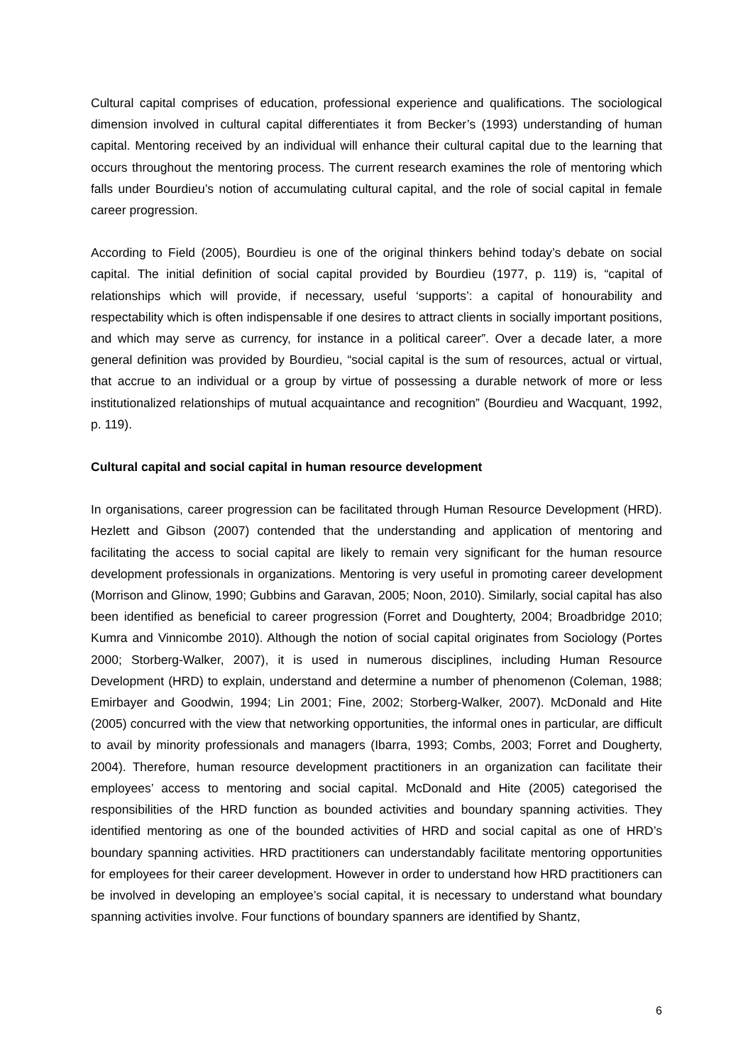Cultural capital comprises of education, professional experience and qualifications. The sociological dimension involved in cultural capital differentiates it from Becker’s (1993) understanding of human capital. Mentoring received by an individual will enhance their cultural capital due to the learning that occurs throughout the mentoring process. The current research examines the role of mentoring which falls under Bourdieu’s notion of accumulating cultural capital, and the role of social capital in female career progression.
According to Field (2005), Bourdieu is one of the original thinkers behind today’s debate on social capital. The initial definition of social capital provided by Bourdieu (1977, p. 119) is, “capital of relationships which will provide, if necessary, useful ‘supports’: a capital of honourability and respectability which is often indispensable if one desires to attract clients in socially important positions, and which may serve as currency, for instance in a political career”. Over a decade later, a more general definition was provided by Bourdieu, “social capital is the sum of resources, actual or virtual, that accrue to an individual or a group by virtue of possessing a durable network of more or less institutionalized relationships of mutual acquaintance and recognition” (Bourdieu and Wacquant, 1992, p. 119).
Cultural capital and social capital in human resource development
In organisations, career progression can be facilitated through Human Resource Development (HRD). Hezlett and Gibson (2007) contended that the understanding and application of mentoring and facilitating the access to social capital are likely to remain very significant for the human resource development professionals in organizations. Mentoring is very useful in promoting career development (Morrison and Glinow, 1990; Gubbins and Garavan, 2005; Noon, 2010). Similarly, social capital has also been identified as beneficial to career progression (Forret and Doughterty, 2004; Broadbridge 2010; Kumra and Vinnicombe 2010). Although the notion of social capital originates from Sociology (Portes 2000; Storberg-Walker, 2007), it is used in numerous disciplines, including Human Resource Development (HRD) to explain, understand and determine a number of phenomenon (Coleman, 1988; Emirbayer and Goodwin, 1994; Lin 2001; Fine, 2002; Storberg-Walker, 2007). McDonald and Hite (2005) concurred with the view that networking opportunities, the informal ones in particular, are difficult to avail by minority professionals and managers (Ibarra, 1993; Combs, 2003; Forret and Dougherty, 2004). Therefore, human resource development practitioners in an organization can facilitate their employees’ access to mentoring and social capital. McDonald and Hite (2005) categorised the responsibilities of the HRD function as bounded activities and boundary spanning activities. They identified mentoring as one of the bounded activities of HRD and social capital as one of HRD’s boundary spanning activities. HRD practitioners can understandably facilitate mentoring opportunities for employees for their career development. However in order to understand how HRD practitioners can be involved in developing an employee’s social capital, it is necessary to understand what boundary spanning activities involve. Four functions of boundary spanners are identified by Shantz,
6